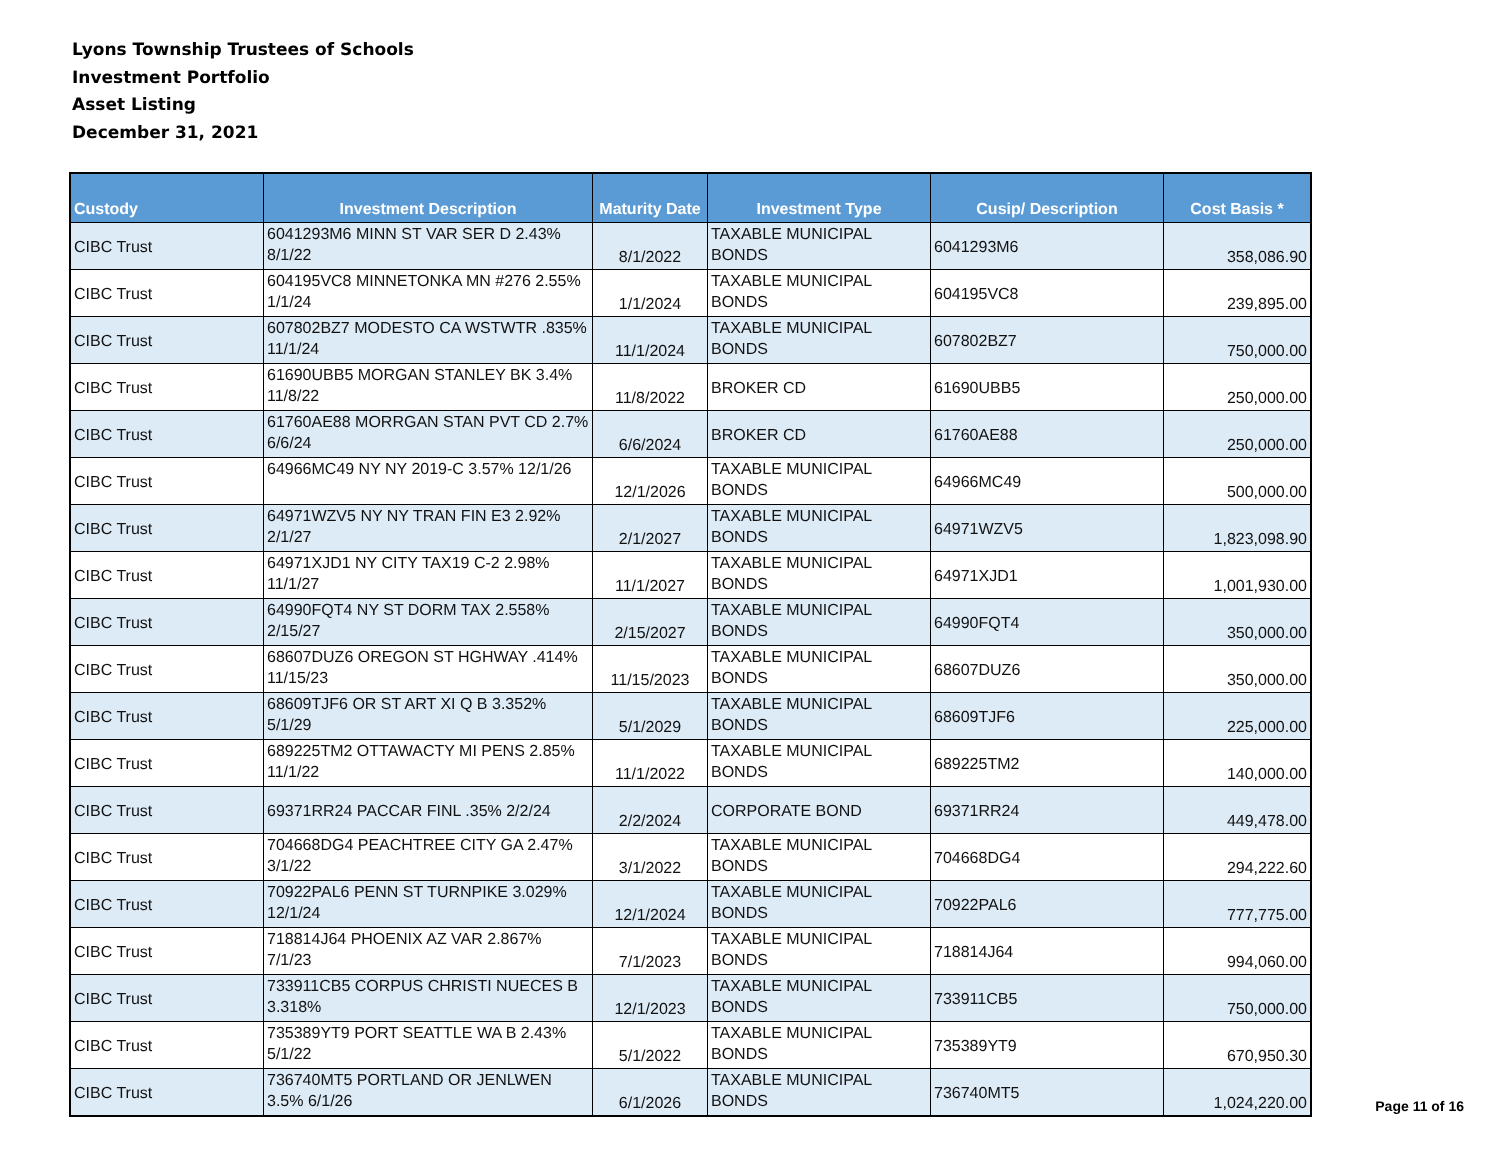Lyons Township Trustees of Schools
Investment Portfolio
Asset Listing
December 31, 2021
| Custody | Investment Description | Maturity Date | Investment Type | Cusip/ Description | Cost Basis * |
| --- | --- | --- | --- | --- | --- |
| CIBC Trust | 6041293M6 MINN ST VAR SER D 2.43% 8/1/22 | 8/1/2022 | TAXABLE MUNICIPAL BONDS | 6041293M6 | 358,086.90 |
| CIBC Trust | 604195VC8 MINNETONKA MN #276 2.55% 1/1/24 | 1/1/2024 | TAXABLE MUNICIPAL BONDS | 604195VC8 | 239,895.00 |
| CIBC Trust | 607802BZ7 MODESTO CA WSTWTR .835% 11/1/24 | 11/1/2024 | TAXABLE MUNICIPAL BONDS | 607802BZ7 | 750,000.00 |
| CIBC Trust | 61690UBB5 MORGAN STANLEY BK 3.4% 11/8/22 | 11/8/2022 | BROKER CD | 61690UBB5 | 250,000.00 |
| CIBC Trust | 61760AE88 MORRGAN STAN PVT CD 2.7% 6/6/24 | 6/6/2024 | BROKER CD | 61760AE88 | 250,000.00 |
| CIBC Trust | 64966MC49 NY NY 2019-C 3.57% 12/1/26 | 12/1/2026 | TAXABLE MUNICIPAL BONDS | 64966MC49 | 500,000.00 |
| CIBC Trust | 64971WZV5 NY NY TRAN FIN E3 2.92% 2/1/27 | 2/1/2027 | TAXABLE MUNICIPAL BONDS | 64971WZV5 | 1,823,098.90 |
| CIBC Trust | 64971XJD1 NY CITY TAX19 C-2 2.98% 11/1/27 | 11/1/2027 | TAXABLE MUNICIPAL BONDS | 64971XJD1 | 1,001,930.00 |
| CIBC Trust | 64990FQT4 NY ST DORM TAX 2.558% 2/15/27 | 2/15/2027 | TAXABLE MUNICIPAL BONDS | 64990FQT4 | 350,000.00 |
| CIBC Trust | 68607DUZ6 OREGON ST HGHWAY .414% 11/15/23 | 11/15/2023 | TAXABLE MUNICIPAL BONDS | 68607DUZ6 | 350,000.00 |
| CIBC Trust | 68609TJF6 OR ST ART XI Q B 3.352% 5/1/29 | 5/1/2029 | TAXABLE MUNICIPAL BONDS | 68609TJF6 | 225,000.00 |
| CIBC Trust | 689225TM2 OTTAWACTY MI PENS 2.85% 11/1/22 | 11/1/2022 | TAXABLE MUNICIPAL BONDS | 689225TM2 | 140,000.00 |
| CIBC Trust | 69371RR24 PACCAR FINL .35% 2/2/24 | 2/2/2024 | CORPORATE BOND | 69371RR24 | 449,478.00 |
| CIBC Trust | 704668DG4 PEACHTREE CITY GA 2.47% 3/1/22 | 3/1/2022 | TAXABLE MUNICIPAL BONDS | 704668DG4 | 294,222.60 |
| CIBC Trust | 70922PAL6 PENN ST TURNPIKE 3.029% 12/1/24 | 12/1/2024 | TAXABLE MUNICIPAL BONDS | 70922PAL6 | 777,775.00 |
| CIBC Trust | 718814J64 PHOENIX AZ VAR 2.867% 7/1/23 | 7/1/2023 | TAXABLE MUNICIPAL BONDS | 718814J64 | 994,060.00 |
| CIBC Trust | 733911CB5 CORPUS CHRISTI NUECES B 3.318% | 12/1/2023 | TAXABLE MUNICIPAL BONDS | 733911CB5 | 750,000.00 |
| CIBC Trust | 735389YT9 PORT SEATTLE WA B 2.43% 5/1/22 | 5/1/2022 | TAXABLE MUNICIPAL BONDS | 735389YT9 | 670,950.30 |
| CIBC Trust | 736740MT5 PORTLAND OR JENLWEN 3.5% 6/1/26 | 6/1/2026 | TAXABLE MUNICIPAL BONDS | 736740MT5 | 1,024,220.00 |
Page 11 of 16